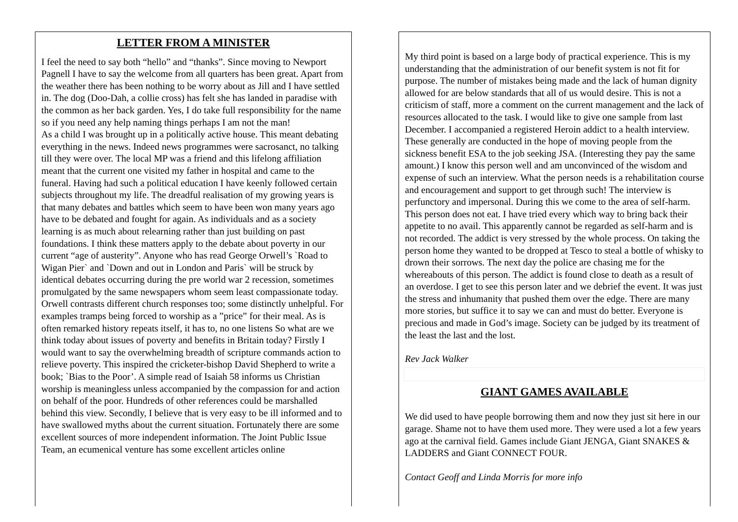LETTER FROM A MINISTER
I feel the need to say both “hello” and “thanks”. Since moving to Newport Pagnell I have to say the welcome from all quarters has been great. Apart from the weather there has been nothing to be worry about as Jill and I have settled in. The dog (Doo-Dah, a collie cross) has felt she has landed in paradise with the common as her back garden. Yes, I do take full responsibility for the name so if you need any help naming things perhaps I am not the man!
As a child I was brought up in a politically active house. This meant debating everything in the news. Indeed news programmes were sacrosanct, no talking till they were over. The local MP was a friend and this lifelong affiliation meant that the current one visited my father in hospital and came to the funeral. Having had such a political education I have keenly followed certain subjects throughout my life. The dreadful realisation of my growing years is that many debates and battles which seem to have been won many years ago have to be debated and fought for again. As individuals and as a society learning is as much about relearning rather than just building on past foundations. I think these matters apply to the debate about poverty in our current “age of austerity”. Anyone who has read George Orwell’s `Road to Wigan Pier` and `Down and out in London and Paris` will be struck by identical debates occurring during the pre world war 2 recession, sometimes promulgated by the same newspapers whom seem least compassionate today. Orwell contrasts different church responses too; some distinctly unhelpful. For examples tramps being forced to worship as a ”price” for their meal. As is often remarked history repeats itself, it has to, no one listens So what are we think today about issues of poverty and benefits in Britain today? Firstly I would want to say the overwhelming breadth of scripture commands action to relieve poverty. This inspired the cricketer-bishop David Shepherd to write a book; `Bias to the Poor’. A simple read of Isaiah 58 informs us Christian worship is meaningless unless accompanied by the compassion for and action on behalf of the poor. Hundreds of other references could be marshalled behind this view. Secondly, I believe that is very easy to be ill informed and to have swallowed myths about the current situation. Fortunately there are some excellent sources of more independent information. The Joint Public Issue Team, an ecumenical venture has some excellent articles online
My third point is based on a large body of practical experience. This is my understanding that the administration of our benefit system is not fit for purpose. The number of mistakes being made and the lack of human dignity allowed for are below standards that all of us would desire. This is not a criticism of staff, more a comment on the current management and the lack of resources allocated to the task. I would like to give one sample from last December. I accompanied a registered Heroin addict to a health interview. These generally are conducted in the hope of moving people from the sickness benefit ESA to the job seeking JSA. (Interesting they pay the same amount.) I know this person well and am unconvinced of the wisdom and expense of such an interview. What the person needs is a rehabilitation course and encouragement and support to get through such! The interview is perfunctory and impersonal. During this we come to the area of self-harm. This person does not eat. I have tried every which way to bring back their appetite to no avail. This apparently cannot be regarded as self-harm and is not recorded. The addict is very stressed by the whole process. On taking the person home they wanted to be dropped at Tesco to steal a bottle of whisky to drown their sorrows. The next day the police are chasing me for the whereabouts of this person. The addict is found close to death as a result of an overdose. I get to see this person later and we debrief the event. It was just the stress and inhumanity that pushed them over the edge. There are many more stories, but suffice it to say we can and must do better. Everyone is precious and made in God’s image. Society can be judged by its treatment of the least the last and the lost.
Rev Jack Walker
GIANT GAMES AVAILABLE
We did used to have people borrowing them and now they just sit here in our garage. Shame not to have them used more. They were used a lot a few years ago at the carnival field. Games include Giant JENGA, Giant SNAKES & LADDERS and Giant CONNECT FOUR.
Contact Geoff and Linda Morris for more info